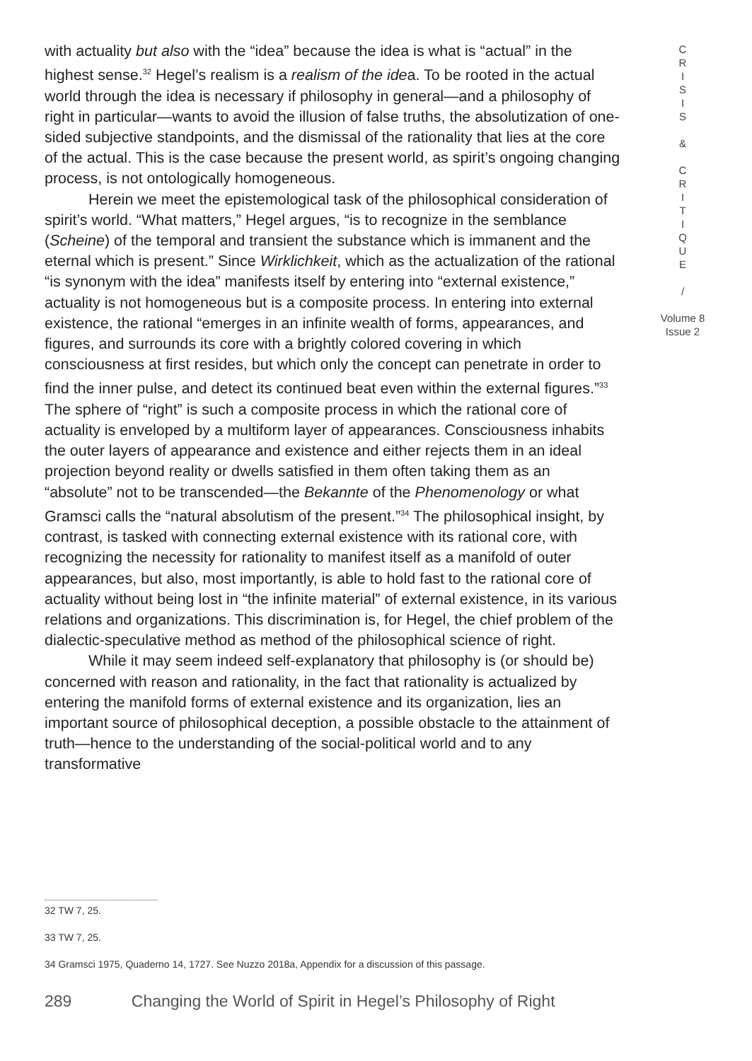with actuality but also with the “idea” because the idea is what is “actual” in the highest sense.<sup>32</sup> Hegel’s realism is a realism of the idea. To be rooted in the actual world through the idea is necessary if philosophy in general—and a philosophy of right in particular—wants to avoid the illusion of false truths, the absolutization of one-sided subjective standpoints, and the dismissal of the rationality that lies at the core of the actual. This is the case because the present world, as spirit’s ongoing changing process, is not ontologically homogeneous.
Herein we meet the epistemological task of the philosophical consideration of spirit’s world. “What matters,” Hegel argues, “is to recognize in the semblance (Scheine) of the temporal and transient the substance which is immanent and the eternal which is present.” Since Wirklichkeit, which as the actualization of the rational “is synonym with the idea” manifests itself by entering into “external existence,” actuality is not homogeneous but is a composite process. In entering into external existence, the rational “emerges in an infinite wealth of forms, appearances, and figures, and surrounds its core with a brightly colored covering in which consciousness at first resides, but which only the concept can penetrate in order to find the inner pulse, and detect its continued beat even within the external figures.”<sup>33</sup> The sphere of “right” is such a composite process in which the rational core of actuality is enveloped by a multiform layer of appearances. Consciousness inhabits the outer layers of appearance and existence and either rejects them in an ideal projection beyond reality or dwells satisfied in them often taking them as an “absolute” not to be transcended—the Bekannte of the Phenomenology or what Gramsci calls the “natural absolutism of the present.”<sup>34</sup> The philosophical insight, by contrast, is tasked with connecting external existence with its rational core, with recognizing the necessity for rationality to manifest itself as a manifold of outer appearances, but also, most importantly, is able to hold fast to the rational core of actuality without being lost in “the infinite material” of external existence, in its various relations and organizations. This discrimination is, for Hegel, the chief problem of the dialectic-speculative method as method of the philosophical science of right.
While it may seem indeed self-explanatory that philosophy is (or should be) concerned with reason and rationality, in the fact that rationality is actualized by entering the manifold forms of external existence and its organization, lies an important source of philosophical deception, a possible obstacle to the attainment of truth—hence to the understanding of the social-political world and to any transformative
C
R
I
S
I
S
&
C
R
I
T
I
Q
U
E
/
Volume 8
Issue 2
32 TW 7, 25.
33 TW 7, 25.
34 Gramsci 1975, Quaderno 14, 1727. See Nuzzo 2018a, Appendix for a discussion of this passage.
289 Changing the World of Spirit in Hegel’s Philosophy of Right